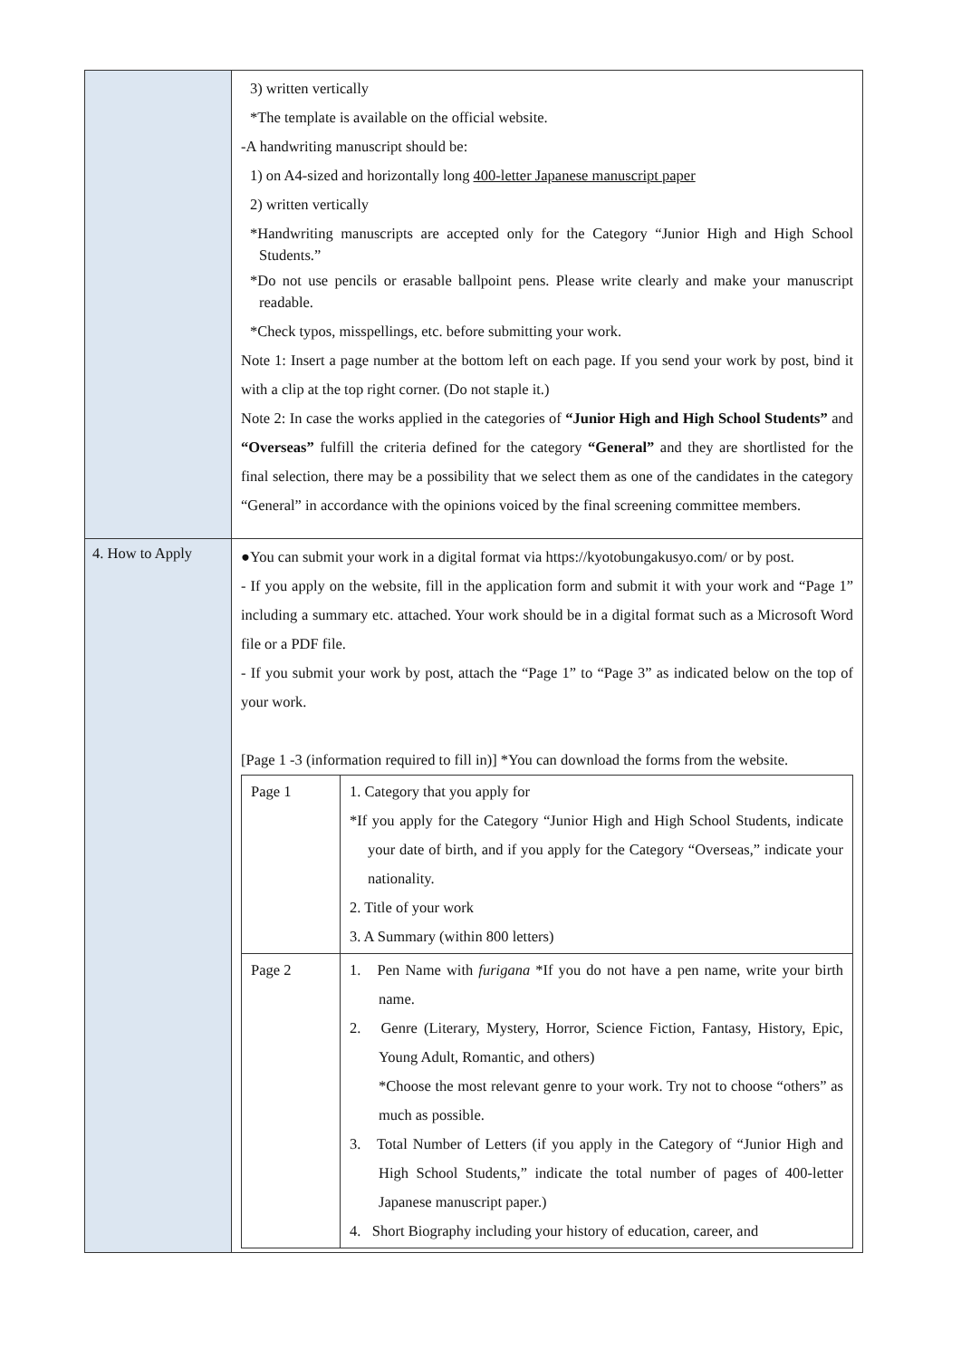| | 3) written vertically *The template is available on the official website. -A handwriting manuscript should be: 1) on A4-sized and horizontally long 400-letter Japanese manuscript paper 2) written vertically *Handwriting manuscripts are accepted only for the Category “Junior High and High School Students.” *Do not use pencils or erasable ballpoint pens. Please write clearly and make your manuscript readable. *Check typos, misspellings, etc. before submitting your work. Note 1: Insert a page number at the bottom left on each page. If you send your work by post, bind it with a clip at the top right corner. (Do not staple it.) Note 2: In case the works applied in the categories of “Junior High and High School Students” and “Overseas” fulfill the criteria defined for the category “General” and they are shortlisted for the final selection, there may be a possibility that we select them as one of the candidates in the category “General” in accordance with the opinions voiced by the final screening committee members. |
| 4. How to Apply | ●You can submit your work in a digital format via https://kyotobungakusyo.com/ or by post. - If you apply on the website, fill in the application form and submit it with your work and “Page 1” including a summary etc. attached. Your work should be in a digital format such as a Microsoft Word file or a PDF file. - If you submit your work by post, attach the “Page 1” to “Page 3” as indicated below on the top of your work. [Page 1 -3 (information required to fill in)] *You can download the forms from the website. / Page 1 / 1. Category that you apply for *If you apply for the Category “Junior High and High School Students, indicate your date of birth, and if you apply for the Category “Overseas,” indicate your nationality. 2. Title of your work 3. A Summary (within 800 letters) / / Page 2 / 1. Pen Name with furigana *If you do not have a pen name, write your birth name. 2. Genre (Literary, Mystery, Horror, Science Fiction, Fantasy, History, Epic, Young Adult, Romantic, and others) *Choose the most relevant genre to your work. Try not to choose “others” as much as possible. 3. Total Number of Letters (if you apply in the Category of “Junior High and High School Students,” indicate the total number of pages of 400-letter Japanese manuscript paper.) 4. Short Biography including your history of education, career, and / |